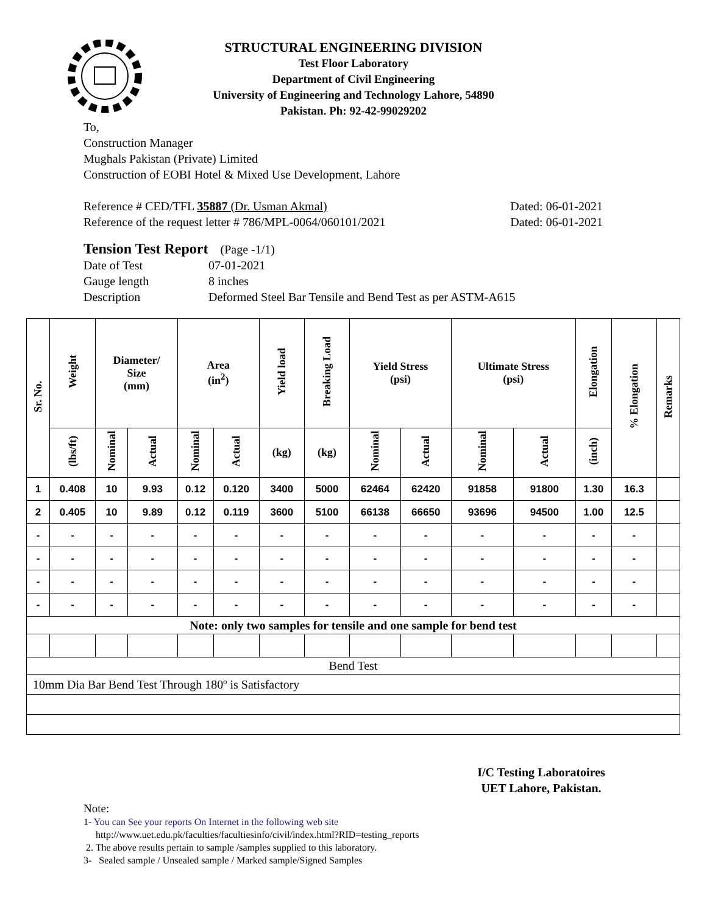STRUCTURAL ENGINEERING DIVISION
Test Floor Laboratory
Department of Civil Engineering
University of Engineering and Technology Lahore, 54890
Pakistan. Ph: 92-42-99029202
To,
Construction Manager
Mughals Pakistan (Private) Limited
Construction of EOBI Hotel & Mixed Use Development, Lahore
Reference # CED/TFL 35887 (Dr. Usman Akmal) Dated: 06-01-2021
Reference of the request letter # 786/MPL-0064/060101/2021 Dated: 06-01-2021
Tension Test Report (Page -1/1)
Date of Test
Gauge length
Description
07-01-2021
8 inches
Deformed Steel Bar Tensile and Bend Test as per ASTM-A615
| Sr. No. | Weight | Diameter/ Size (mm) | | Area (in<sup>2</sup>) | | Yield load | Breaking Load | Yield Stress (psi) | | Ultimate Stress (psi) | | Elongation | % Elongation | Remarks |
| --- | --- | --- | --- | --- | --- | --- | --- | --- | --- | --- | --- | --- | --- | --- |
| | (lbs/ft) | Nominal | Actual | Nominal | Actual | (kg) | (kg) | Nominal | Actual | Nominal | Actual | (inch) | | |
| 1 | 0.408 | 10 | 9.93 | 0.12 | 0.120 | 3400 | 5000 | 62464 | 62420 | 91858 | 91800 | 1.30 | 16.3 | |
| 2 | 0.405 | 10 | 9.89 | 0.12 | 0.119 | 3600 | 5100 | 66138 | 66650 | 93696 | 94500 | 1.00 | 12.5 | |
| - | - | - | - | - | - | - | - | - | - | - | - | - | - | |
| - | - | - | - | - | - | - | - | - | - | - | - | - | - | |
| - | - | - | - | - | - | - | - | - | - | - | - | - | - | |
| - | - | - | - | - | - | - | - | - | - | - | - | - | - | |
| Note: only two samples for tensile and one sample for bend test | | | | | | | | | | | | | | |
| Bend Test | | | | | | | | | | | | | | |
| 10mm Dia Bar Bend Test Through 180º is Satisfactory | | | | | | | | | | | | | | |
I/C Testing Laboratoires
UET Lahore, Pakistan.
Note:
1- You can See your reports On Internet in the following web site
http://www.uet.edu.pk/faculties/facultiesinfo/civil/index.html?RID=testing_reports
2. The above results pertain to sample /samples supplied to this laboratory.
3- Sealed sample / Unsealed sample / Marked sample/Signed Samples